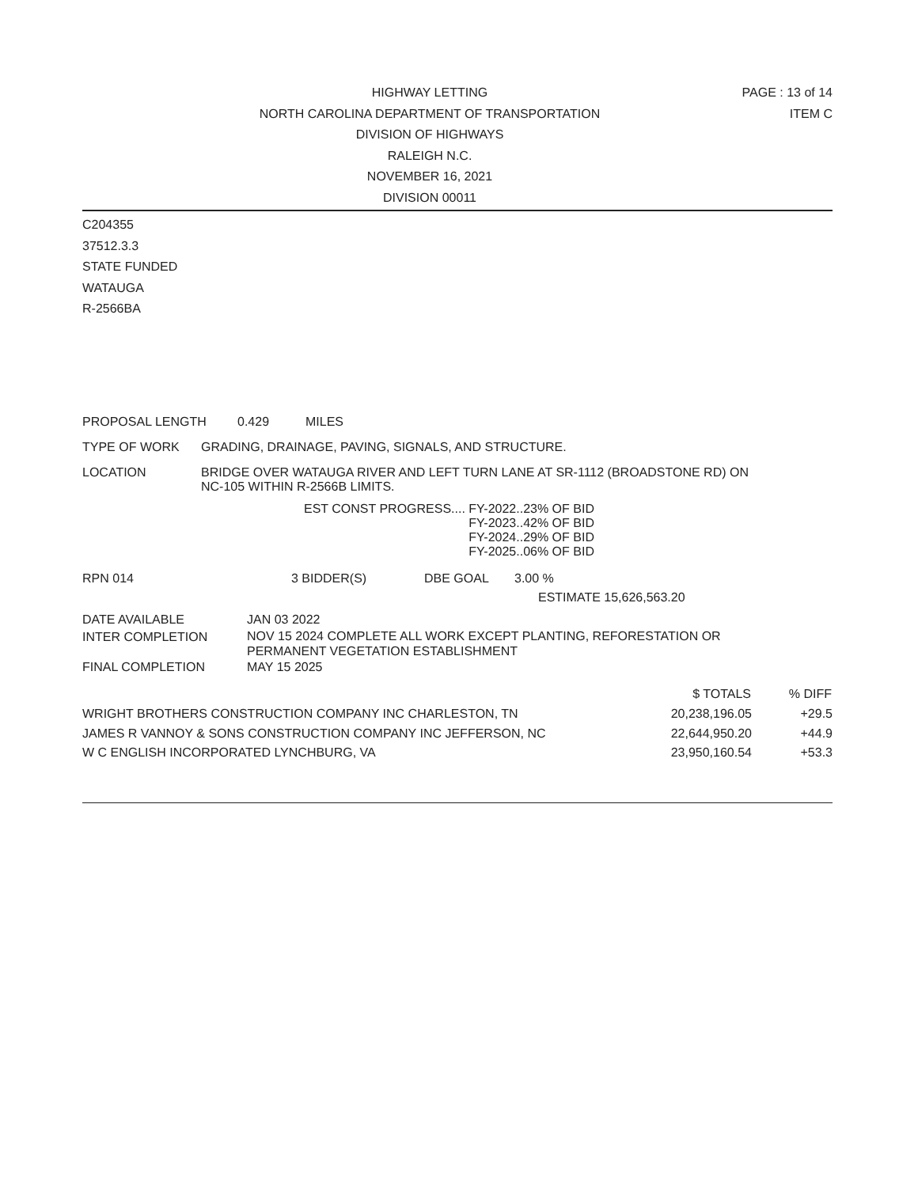HIGHWAY LETTING
NORTH CAROLINA DEPARTMENT OF TRANSPORTATION
DIVISION OF HIGHWAYS
RALEIGH N.C.
NOVEMBER 16, 2021
DIVISION 00011
PAGE : 13 of 14
ITEM C
C204355
37512.3.3
STATE FUNDED
WATAUGA
R-2566BA
PROPOSAL LENGTH 0.429 MILES
TYPE OF WORK GRADING, DRAINAGE, PAVING, SIGNALS, AND STRUCTURE.
LOCATION
BRIDGE OVER WATAUGA RIVER AND LEFT TURN LANE AT SR-1112 (BROADSTONE RD) ON
NC-105 WITHIN R-2566B LIMITS.
EST CONST PROGRESS.... FY-2022..23% OF BID
FY-2023..42% OF BID
FY-2024..29% OF BID
FY-2025..06% OF BID
RPN 014 3 BIDDER(S) DBE GOAL 3.00 %
ESTIMATE 15,626,563.20
| DATE AVAILABLE | JAN 03 2022 |
| INTER COMPLETION | NOV 15 2024 COMPLETE ALL WORK EXCEPT PLANTING, REFORESTATION OR PERMANENT VEGETATION ESTABLISHMENT |
| FINAL COMPLETION | MAY 15 2025 |
| | $ TOTALS | % DIFF |
| --- | --- | --- |
| WRIGHT BROTHERS CONSTRUCTION COMPANY INC CHARLESTON, TN | 20,238,196.05 | +29.5 |
| JAMES R VANNOY & SONS CONSTRUCTION COMPANY INC JEFFERSON, NC | 22,644,950.20 | +44.9 |
| W C ENGLISH INCORPORATED LYNCHBURG, VA | 23,950,160.54 | +53.3 |